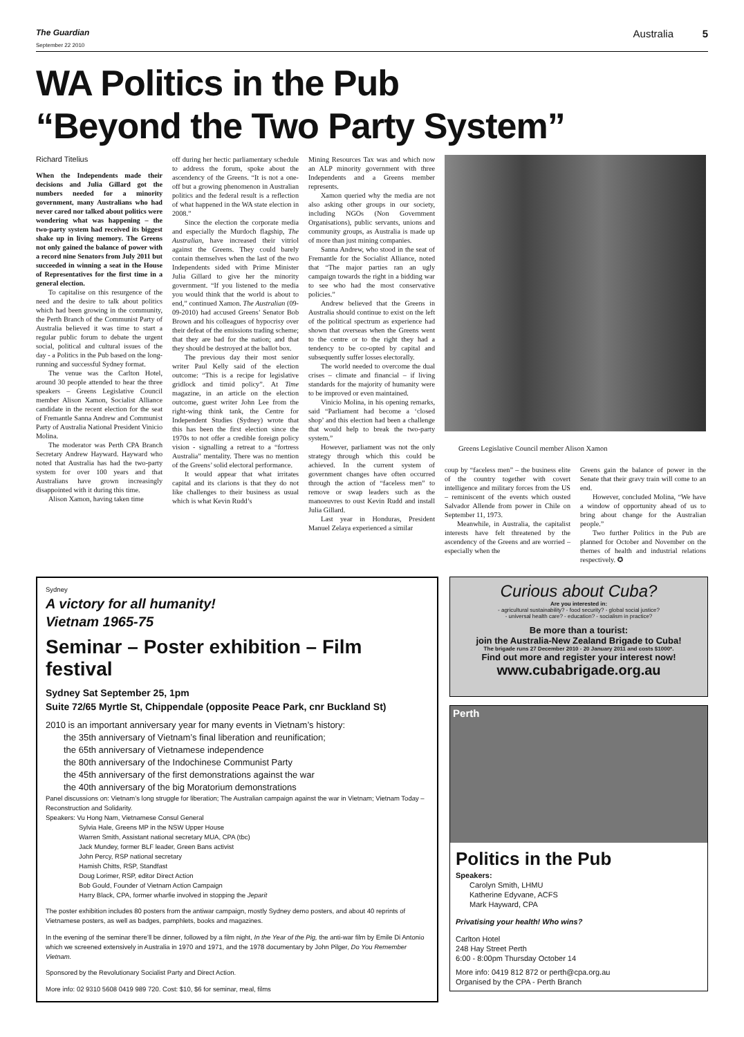The Guardian
September 22 2010
Australia 5
WA Politics in the Pub
“Beyond the Two Party System”
Richard Titelius
When the Independents made their decisions and Julia Gillard got the numbers needed for a minority government, many Australians who had never cared nor talked about politics were wondering what was happening – the two-party system had received its biggest shake up in living memory. The Greens not only gained the balance of power with a record nine Senators from July 2011 but succeeded in winning a seat in the House of Representatives for the first time in a general election.
To capitalise on this resurgence of the need and the desire to talk about politics which had been growing in the community, the Perth Branch of the Communist Party of Australia believed it was time to start a regular public forum to debate the urgent social, political and cultural issues of the day - a Politics in the Pub based on the long-running and successful Sydney format.
The venue was the Carlton Hotel, around 30 people attended to hear the three speakers – Greens Legislative Council member Alison Xamon, Socialist Alliance candidate in the recent election for the seat of Fremantle Sanna Andrew and Communist Party of Australia National President Vinicio Molina.
The moderator was Perth CPA Branch Secretary Andrew Hayward. Hayward who noted that Australia has had the two-party system for over 100 years and that Australians have grown increasingly disappointed with it during this time.
Alison Xamon, having taken time
off during her hectic parliamentary schedule to address the forum, spoke about the ascendency of the Greens. “It is not a one-off but a growing phenomenon in Australian politics and the federal result is a reflection of what happened in the WA state election in 2008.”
Since the election the corporate media and especially the Murdoch flagship, The Australian, have increased their vitriol against the Greens. They could barely contain themselves when the last of the two Independents sided with Prime Minister Julia Gillard to give her the minority government. “If you listened to the media you would think that the world is about to end,” continued Xamon. The Australian (09-09-2010) had accused Greens’ Senator Bob Brown and his colleagues of hypocrisy over their defeat of the emissions trading scheme; that they are bad for the nation; and that they should be destroyed at the ballot box.
The previous day their most senior writer Paul Kelly said of the election outcome: “This is a recipe for legislative gridlock and timid policy”. At Time magazine, in an article on the election outcome, guest writer John Lee from the right-wing think tank, the Centre for Independent Studies (Sydney) wrote that this has been the first election since the 1970s to not offer a credible foreign policy vision - signalling a retreat to a “fortress Australia” mentality. There was no mention of the Greens’ solid electoral performance.
It would appear that what irritates capital and its clarions is that they do not like challenges to their business as usual which is what Kevin Rudd’s
Mining Resources Tax was and which now an ALP minority government with three Independents and a Greens member represents.
Xamon queried why the media are not also asking other groups in our society, including NGOs (Non Government Organisations), public servants, unions and community groups, as Australia is made up of more than just mining companies.
Sanna Andrew, who stood in the seat of Fremantle for the Socialist Alliance, noted that “The major parties ran an ugly campaign towards the right in a bidding war to see who had the most conservative policies.”
Andrew believed that the Greens in Australia should continue to exist on the left of the political spectrum as experience had shown that overseas when the Greens went to the centre or to the right they had a tendency to be co-opted by capital and subsequently suffer losses electorally.
The world needed to overcome the dual crises – climate and financial – if living standards for the majority of humanity were to be improved or even maintained.
Vinicio Molina, in his opening remarks, said “Parliament had become a ‘closed shop’ and this election had been a challenge that would help to break the two-party system.”
However, parliament was not the only strategy through which this could be achieved. In the current system of government changes have often occurred through the action of “faceless men” to remove or swap leaders such as the manoeuvres to oust Kevin Rudd and install Julia Gillard.
Last year in Honduras, President Manuel Zelaya experienced a similar
Greens Legislative Council member Alison Xamon
coup by “faceless men” – the business elite of the country together with covert intelligence and military forces from the US – reminiscent of the events which ousted Salvador Allende from power in Chile on September 11, 1973.
Meanwhile, in Australia, the capitalist interests have felt threatened by the ascendency of the Greens and are worried – especially when the
Greens gain the balance of power in the Senate that their gravy train will come to an end.
However, concluded Molina, “We have a window of opportunity ahead of us to bring about change for the Australian people.”
Two further Politics in the Pub are planned for October and November on the themes of health and industrial relations respectively. ✪
Sydney
A victory for all humanity!
Vietnam 1965-75
Seminar – Poster exhibition – Film festival
Sydney Sat September 25, 1pm
Suite 72/65 Myrtle St, Chippendale (opposite Peace Park, cnr Buckland St)
2010 is an important anniversary year for many events in Vietnam’s history:
the 35th anniversary of Vietnam’s final liberation and reunification;
the 65th anniversary of Vietnamese independence
the 80th anniversary of the Indochinese Communist Party
the 45th anniversary of the first demonstrations against the war
the 40th anniversary of the big Moratorium demonstrations
Panel discussions on: Vietnam’s long struggle for liberation; The Australian campaign against the war in Vietnam; Vietnam Today – Reconstruction and Solidarity.
Speakers: Vu Hong Nam, Vietnamese Consul General
Sylvia Hale, Greens MP in the NSW Upper House
Warren Smith, Assistant national secretary MUA, CPA (tbc)
Jack Mundey, former BLF leader, Green Bans activist
John Percy, RSP national secretary
Hamish Chitts, RSP, Standfast
Doug Lorimer, RSP, editor Direct Action
Bob Gould, Founder of Vietnam Action Campaign
Harry Black, CPA, former wharfie involved in stopping the Jeparit
The poster exhibition includes 80 posters from the antiwar campaign, mostly Sydney demo posters, and about 40 reprints of Vietnamese posters, as well as badges, pamphlets, books and magazines.
In the evening of the seminar there’ll be dinner, followed by a film night, In the Year of the Pig, the anti-war film by Emile Di Antonio which we screened extensively in Australia in 1970 and 1971, and the 1978 documentary by John Pilger, Do You Remember Vietnam.
Sponsored by the Revolutionary Socialist Party and Direct Action.
More info: 02 9310 5608 0419 989 720. Cost: $10, $6 for seminar, meal, films
Curious about Cuba?
Are you interested in:
- agricultural sustainability? - food security? - global social justice?
- universal health care? - education? - socialism in practice?
Be more than a tourist:
join the Australia-New Zealand Brigade to Cuba!
The brigade runs 27 December 2010 - 20 January 2011 and costs $1000*.
Find out more and register your interest now!
www.cubabrigade.org.au
Perth
Politics in the Pub
Speakers:
Carolyn Smith, LHMU
Katherine Edyvane, ACFS
Mark Hayward, CPA
Privatising your health! Who wins?
Carlton Hotel
248 Hay Street Perth
6:00 - 8:00pm Thursday October 14
More info: 0419 812 872 or perth@cpa.org.au
Organised by the CPA - Perth Branch